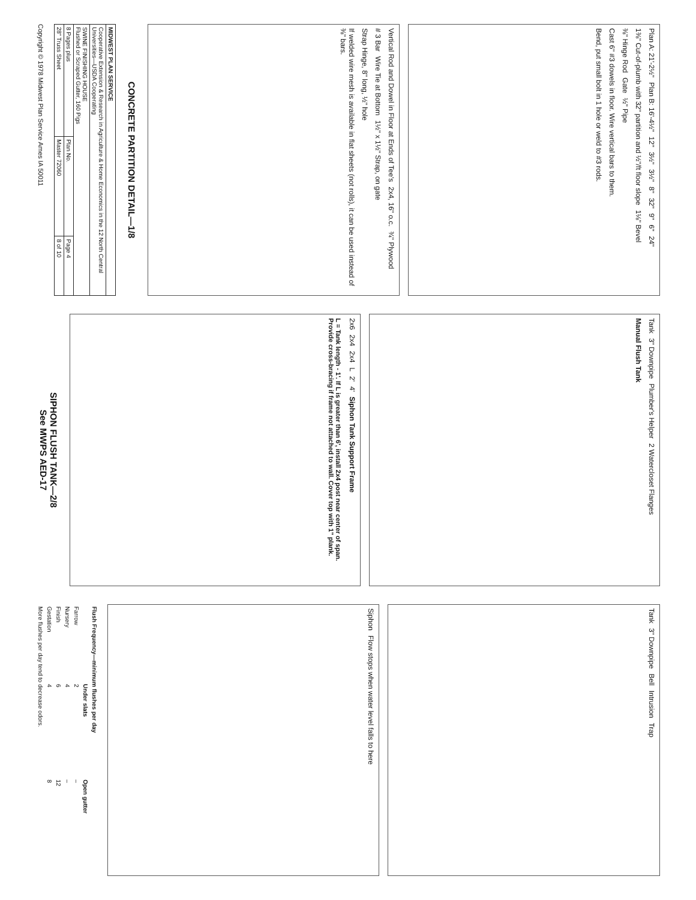Plan A: 21'-2½" Plan B: 16'-4½" 12" 3½" 3½" 8" 32" 9" 6" 24" 1⅜" Cut-of-plumb with 32" partition and ½"/ft floor slope 1⅛" Bevel ⅜" Hinge Rod Gate ½" Pipe Cast 6" #3 dowels in floor. Wire vertical bars to them. Bend, put small bolt in 1 hole or weld to #3 rods.
Vertical Rod and Dowel in Floor at Ends of Tee's 2x4, 16" o.c. ¾" Plywood # 3 Bar Wire Tie at Bottom 1½" x 1½" Strap, on gate Strap Hinge, 8" long, ½" hole If welded wire mesh is available in flat sheets (not rolls), it can be used instead of ⅜" bars.
CONCRETE PARTITION DETAIL—1/8
| MIDWEST PLAN SERVICE | | |
| --- | --- | --- |
| Cooperative Extension & Research in Agriculture & Home Economics in the 12 North Central Universities—USDA Cooperating | | |
| SWINE FINISHING HOUSE Flushed or Scraped Gutter, 160 Pigs | | |
| 8 Pages plus | Plan No. | Page 4 |
| 28" Truss Sheet | Master 72060 | 8 of 10 |
Copyright © 1978 Midwest Plan Service Ames IA 50011
Tank 3" Downpipe Plumber's Helper 2 Watercloset Flanges Manual Flush Tank
2x6 2x4 2x4 L 2' 4' Siphon Tank Support Frame
L = Tank length - 1'. If L is greater than 6', install 2x4 post near center of span. Provide cross-bracing if frame not attached to wall. Cover top with 1" plank.
SIPHON FLUSH TANK—2/8
See MWPS AED-17
Tank 3" Downpipe Bell Intrusion Trap
Siphon Flow stops when water level falls to here
| Flush Frequency—minimum flushes per day | | |
| --- | --- | --- |
| | Under slats | Open gutter |
| Farrow | 2 | – |
| Nursery | 4 | – |
| Finish | 6 | 12 |
| Gestation | 4 | 8 |
| More flushes per day tend to decrease odors. | | |